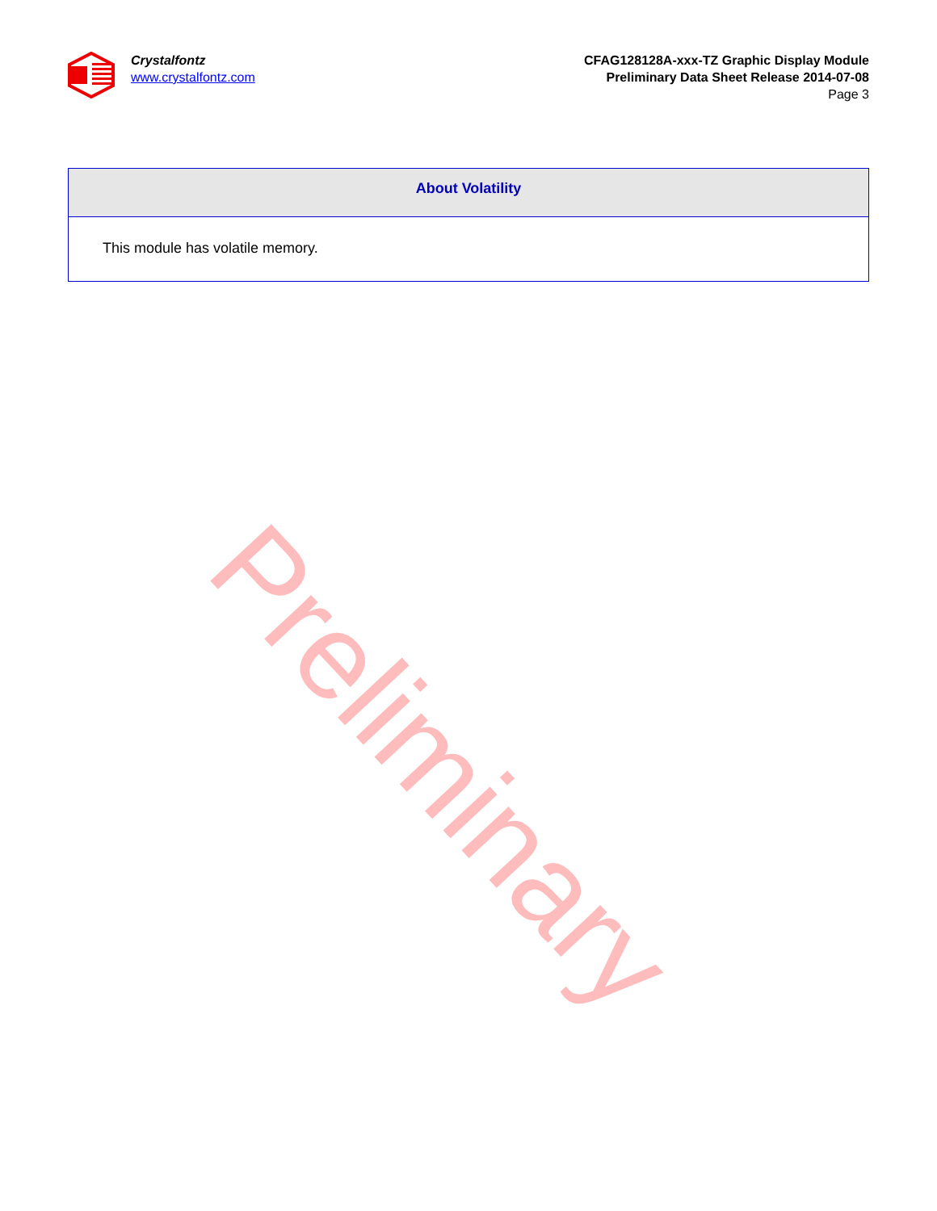Crystalfontz
www.crystalfontz.com
CFAG128128A-xxx-TZ Graphic Display Module
Preliminary Data Sheet Release 2014-07-08
Page 3
About Volatility
This module has volatile memory.
Preliminary